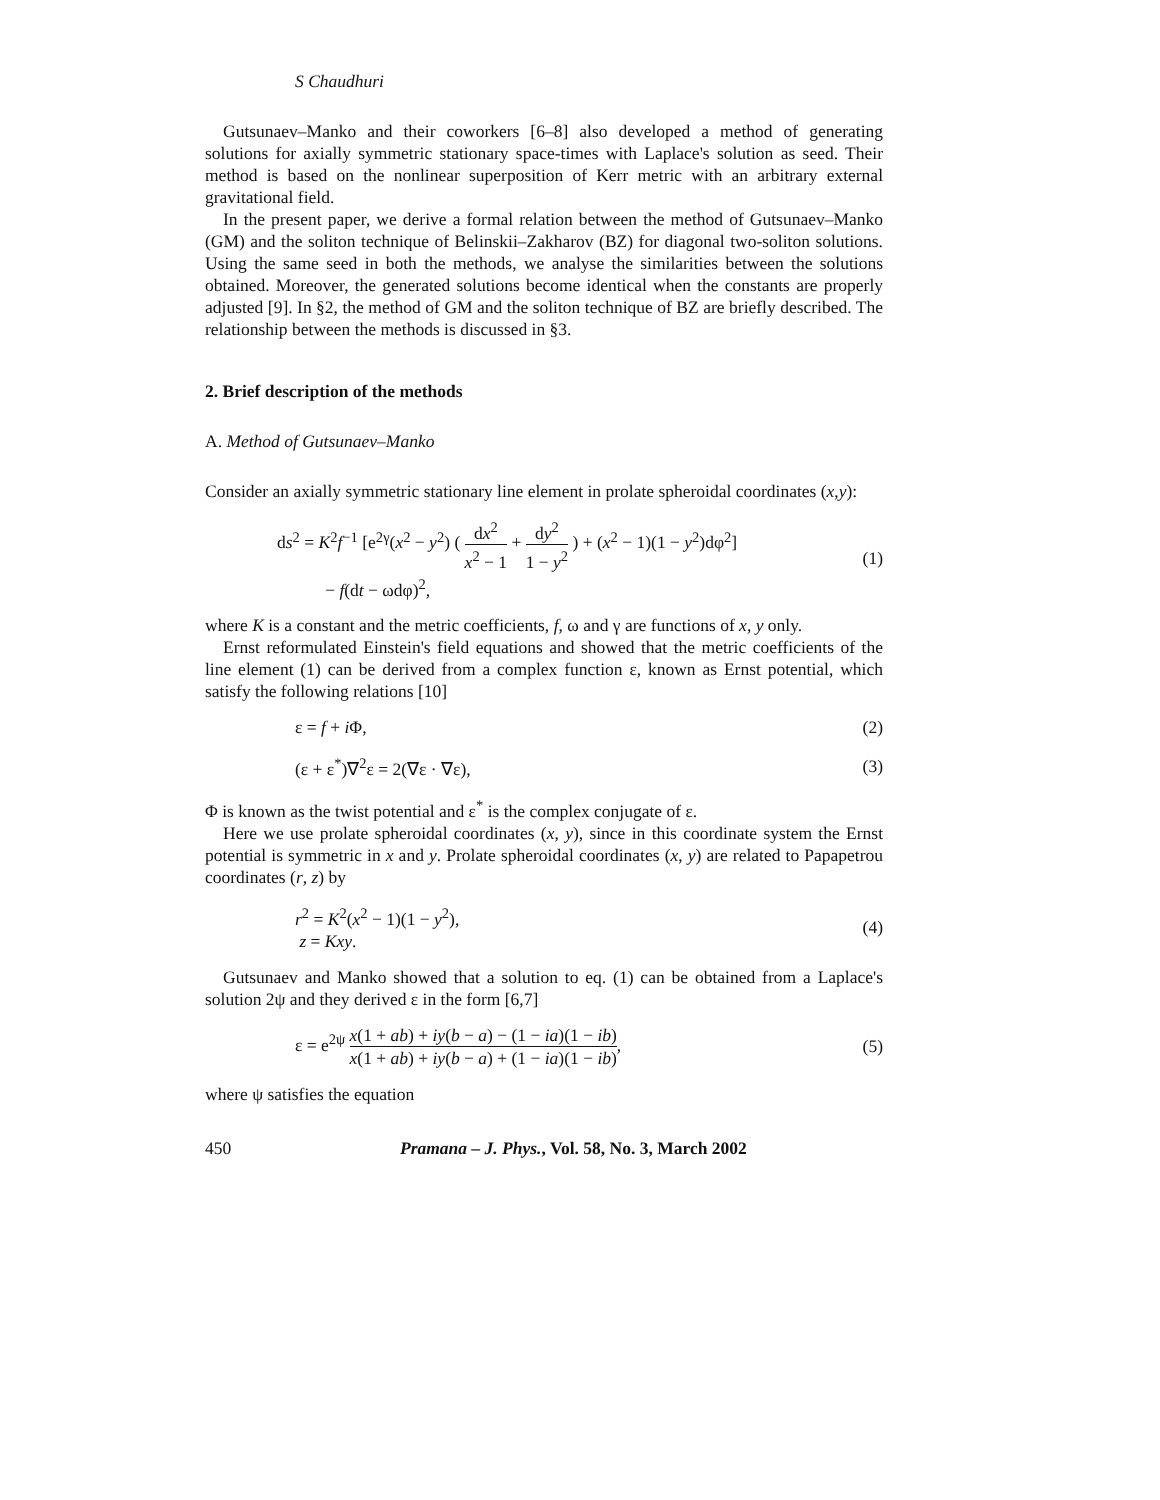S Chaudhuri
Gutsunaev–Manko and their coworkers [6–8] also developed a method of generating solutions for axially symmetric stationary space-times with Laplace's solution as seed. Their method is based on the nonlinear superposition of Kerr metric with an arbitrary external gravitational field.
In the present paper, we derive a formal relation between the method of Gutsunaev–Manko (GM) and the soliton technique of Belinskii–Zakharov (BZ) for diagonal two-soliton solutions. Using the same seed in both the methods, we analyse the similarities between the solutions obtained. Moreover, the generated solutions become identical when the constants are properly adjusted [9]. In §2, the method of GM and the soliton technique of BZ are briefly described. The relationship between the methods is discussed in §3.
2. Brief description of the methods
A. Method of Gutsunaev–Manko
Consider an axially symmetric stationary line element in prolate spheroidal coordinates (x,y):
ds<sup>2</sup> = K<sup>2</sup>f<sup>−1</sup> [e<sup>2γ</sup>(x<sup>2</sup> − y<sup>2</sup>) ( dx<sup>2</sup> x<sup>2</sup> − 1 + dy<sup>2</sup> 1 − y<sup>2</sup> ) + (x<sup>2</sup> − 1)(1 − y<sup>2</sup>)dφ<sup>2</sup>]
− f(dt − ωdφ)<sup>2</sup>,
(1)
where K is a constant and the metric coefficients, f, ω and γ are functions of x, y only.
Ernst reformulated Einstein's field equations and showed that the metric coefficients of the line element (1) can be derived from a complex function ε, known as Ernst potential, which satisfy the following relations [10]
ε = f + i Φ, (2)
(ε + ε<sup>*</sup>)∇<sup>2</sup>ε = 2(∇ε · ∇ε), (3)
Φ is known as the twist potential and ε<sup>*</sup> is the complex conjugate of ε.
Here we use prolate spheroidal coordinates (x, y), since in this coordinate system the Ernst potential is symmetric in x and y. Prolate spheroidal coordinates (x, y) are related to Papapetrou coordinates (r, z) by
r<sup>2</sup> = K<sup>2</sup>(x<sup>2</sup> − 1)(1 − y<sup>2</sup>),
z = Kxy.
(4)
Gutsunaev and Manko showed that a solution to eq. (1) can be obtained from a Laplace's solution 2ψ and they derived ε in the form [6,7]
ε = e<sup>2ψ</sup> x(1 + ab) + iy(b − a) − (1 − ia)(1 − ib) x(1 + ab) + iy(b − a) + (1 − ia)(1 − ib),
(5)
where ψ satisfies the equation
450 Pramana – J. Phys., Vol. 58, No. 3, March 2002